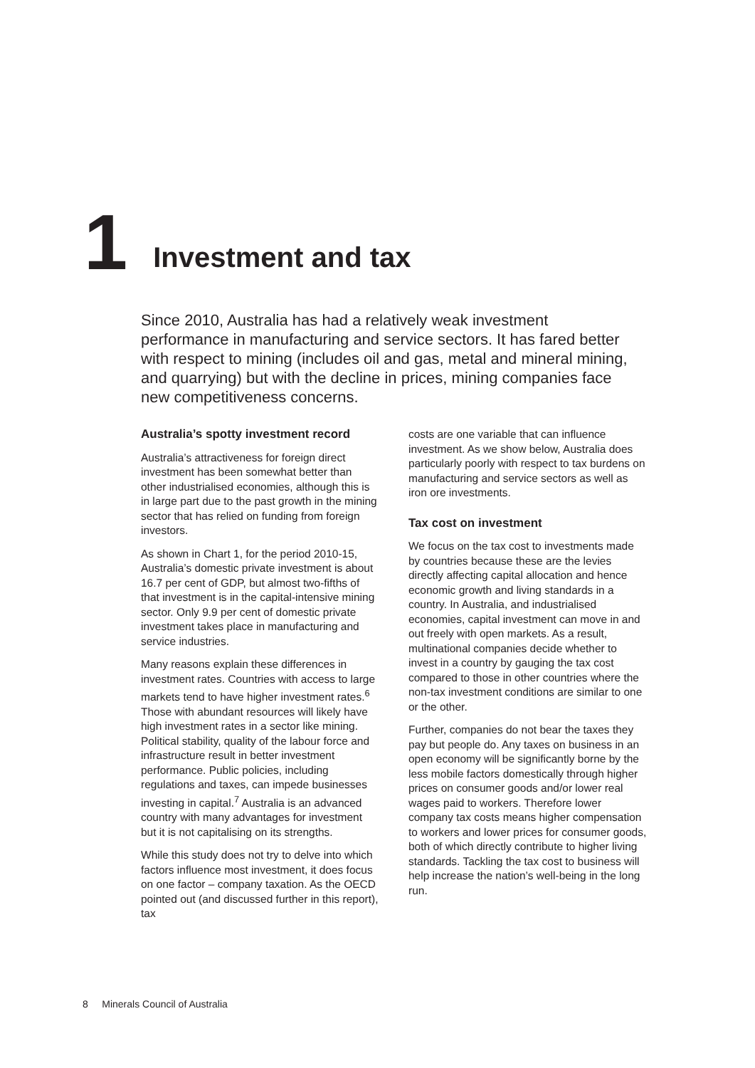1 Investment and tax
Since 2010, Australia has had a relatively weak investment performance in manufacturing and service sectors. It has fared better with respect to mining (includes oil and gas, metal and mineral mining, and quarrying) but with the decline in prices, mining companies face new competitiveness concerns.
Australia’s spotty investment record
Australia’s attractiveness for foreign direct investment has been somewhat better than other industrialised economies, although this is in large part due to the past growth in the mining sector that has relied on funding from foreign investors.
As shown in Chart 1, for the period 2010-15, Australia’s domestic private investment is about 16.7 per cent of GDP, but almost two-fifths of that investment is in the capital-intensive mining sector. Only 9.9 per cent of domestic private investment takes place in manufacturing and service industries.
Many reasons explain these differences in investment rates. Countries with access to large markets tend to have higher investment rates.<sup>6</sup> Those with abundant resources will likely have high investment rates in a sector like mining. Political stability, quality of the labour force and infrastructure result in better investment performance. Public policies, including regulations and taxes, can impede businesses investing in capital.<sup>7</sup> Australia is an advanced country with many advantages for investment but it is not capitalising on its strengths.
While this study does not try to delve into which factors influence most investment, it does focus on one factor – company taxation. As the OECD pointed out (and discussed further in this report), tax
costs are one variable that can influence investment. As we show below, Australia does particularly poorly with respect to tax burdens on manufacturing and service sectors as well as iron ore investments.
Tax cost on investment
We focus on the tax cost to investments made by countries because these are the levies directly affecting capital allocation and hence economic growth and living standards in a country. In Australia, and industrialised economies, capital investment can move in and out freely with open markets. As a result, multinational companies decide whether to invest in a country by gauging the tax cost compared to those in other countries where the non-tax investment conditions are similar to one or the other.
Further, companies do not bear the taxes they pay but people do. Any taxes on business in an open economy will be significantly borne by the less mobile factors domestically through higher prices on consumer goods and/or lower real wages paid to workers. Therefore lower company tax costs means higher compensation to workers and lower prices for consumer goods, both of which directly contribute to higher living standards. Tackling the tax cost to business will help increase the nation’s well-being in the long run.
8 Minerals Council of Australia